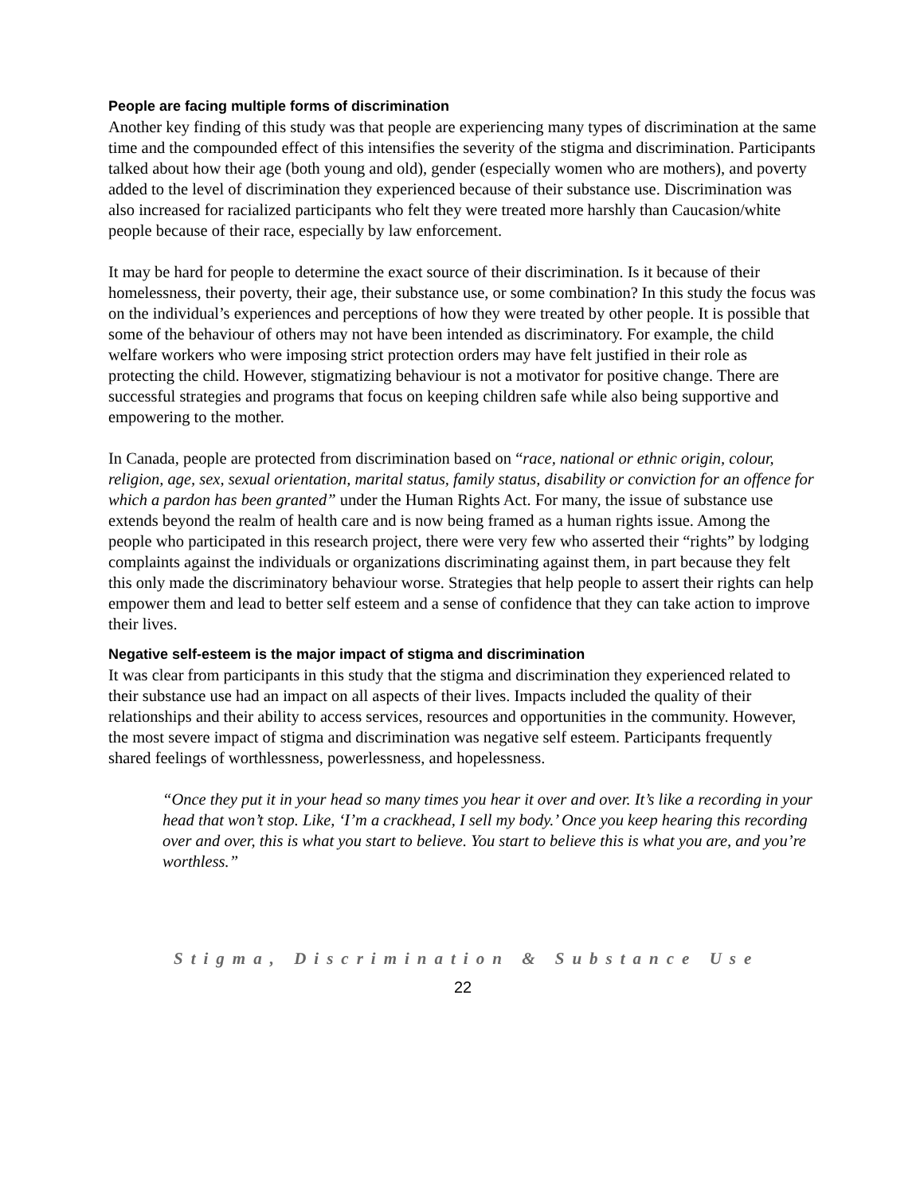People are facing multiple forms of discrimination
Another key finding of this study was that people are experiencing many types of discrimination at the same time and the compounded effect of this intensifies the severity of the stigma and discrimination. Participants talked about how their age (both young and old), gender (especially women who are mothers), and poverty added to the level of discrimination they experienced because of their substance use. Discrimination was also increased for racialized participants who felt they were treated more harshly than Caucasion/white people because of their race, especially by law enforcement.
It may be hard for people to determine the exact source of their discrimination. Is it because of their homelessness, their poverty, their age, their substance use, or some combination? In this study the focus was on the individual’s experiences and perceptions of how they were treated by other people. It is possible that some of the behaviour of others may not have been intended as discriminatory. For example, the child welfare workers who were imposing strict protection orders may have felt justified in their role as protecting the child. However, stigmatizing behaviour is not a motivator for positive change. There are successful strategies and programs that focus on keeping children safe while also being supportive and empowering to the mother.
In Canada, people are protected from discrimination based on “race, national or ethnic origin, colour, religion, age, sex, sexual orientation, marital status, family status, disability or conviction for an offence for which a pardon has been granted” under the Human Rights Act. For many, the issue of substance use extends beyond the realm of health care and is now being framed as a human rights issue. Among the people who participated in this research project, there were very few who asserted their “rights” by lodging complaints against the individuals or organizations discriminating against them, in part because they felt this only made the discriminatory behaviour worse. Strategies that help people to assert their rights can help empower them and lead to better self esteem and a sense of confidence that they can take action to improve their lives.
Negative self-esteem is the major impact of stigma and discrimination
It was clear from participants in this study that the stigma and discrimination they experienced related to their substance use had an impact on all aspects of their lives. Impacts included the quality of their relationships and their ability to access services, resources and opportunities in the community. However, the most severe impact of stigma and discrimination was negative self esteem. Participants frequently shared feelings of worthlessness, powerlessness, and hopelessness.
“Once they put it in your head so many times you hear it over and over. It’s like a recording in your head that won’t stop. Like, ‘I’m a crackhead, I sell my body.’ Once you keep hearing this recording over and over, this is what you start to believe. You start to believe this is what you are, and you’re worthless.”
Stigma, Discrimination & Substance Use
22